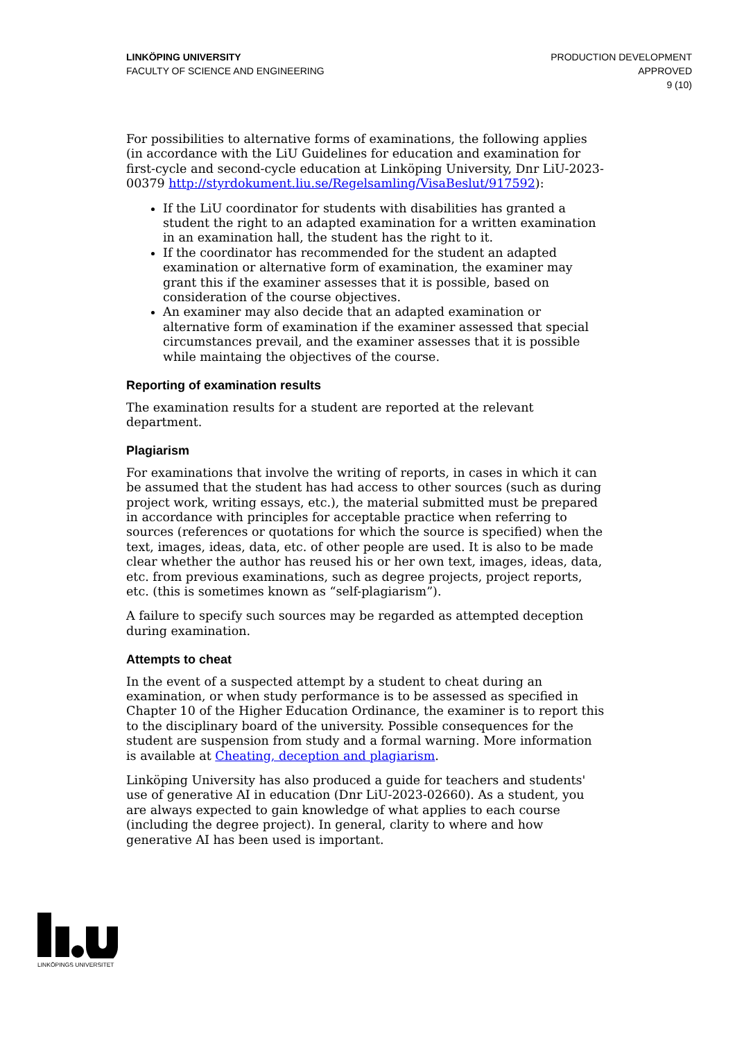LINKÖPING UNIVERSITY
FACULTY OF SCIENCE AND ENGINEERING
PRODUCTION DEVELOPMENT
APPROVED
9 (10)
For possibilities to alternative forms of examinations, the following applies (in accordance with the LiU Guidelines for education and examination for first-cycle and second-cycle education at Linköping University, Dnr LiU-2023-00379 http://styrdokument.liu.se/Regelsamling/VisaBeslut/917592):
If the LiU coordinator for students with disabilities has granted a student the right to an adapted examination for a written examination in an examination hall, the student has the right to it.
If the coordinator has recommended for the student an adapted examination or alternative form of examination, the examiner may grant this if the examiner assesses that it is possible, based on consideration of the course objectives.
An examiner may also decide that an adapted examination or alternative form of examination if the examiner assessed that special circumstances prevail, and the examiner assesses that it is possible while maintaing the objectives of the course.
Reporting of examination results
The examination results for a student are reported at the relevant department.
Plagiarism
For examinations that involve the writing of reports, in cases in which it can be assumed that the student has had access to other sources (such as during project work, writing essays, etc.), the material submitted must be prepared in accordance with principles for acceptable practice when referring to sources (references or quotations for which the source is specified) when the text, images, ideas, data, etc. of other people are used. It is also to be made clear whether the author has reused his or her own text, images, ideas, data, etc. from previous examinations, such as degree projects, project reports, etc. (this is sometimes known as “self-plagiarism”).
A failure to specify such sources may be regarded as attempted deception during examination.
Attempts to cheat
In the event of a suspected attempt by a student to cheat during an examination, or when study performance is to be assessed as specified in Chapter 10 of the Higher Education Ordinance, the examiner is to report this to the disciplinary board of the university. Possible consequences for the student are suspension from study and a formal warning. More information is available at Cheating, deception and plagiarism.
Linköping University has also produced a guide for teachers and students' use of generative AI in education (Dnr LiU-2023-02660). As a student, you are always expected to gain knowledge of what applies to each course (including the degree project). In general, clarity to where and how generative AI has been used is important.
LINKÖPINGS UNIVERSITET